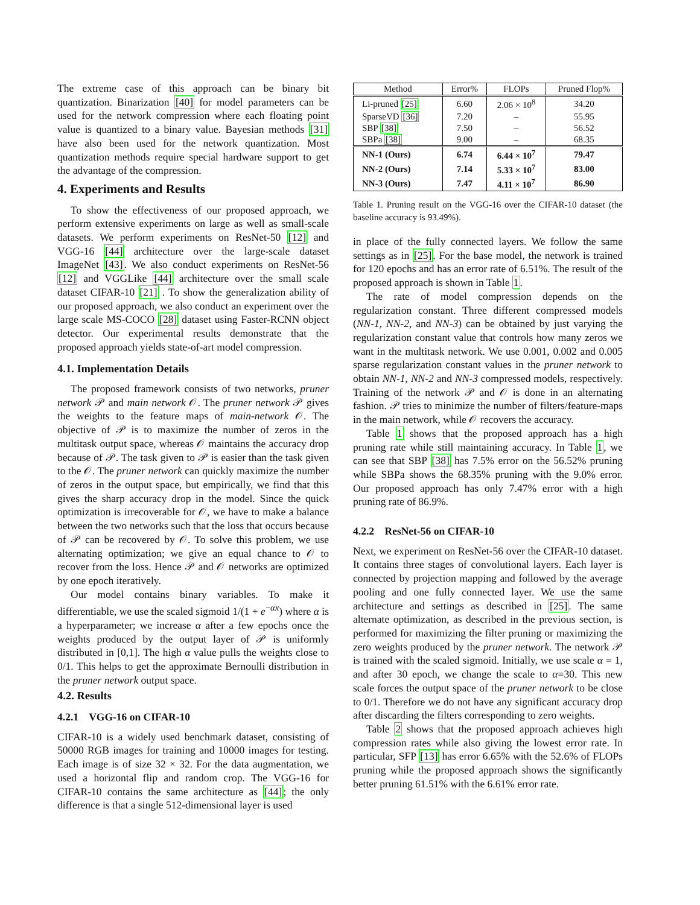The extreme case of this approach can be binary bit quantization. Binarization [40] for model parameters can be used for the network compression where each floating point value is quantized to a binary value. Bayesian methods [31] have also been used for the network quantization. Most quantization methods require special hardware support to get the advantage of the compression.
4. Experiments and Results
To show the effectiveness of our proposed approach, we perform extensive experiments on large as well as small-scale datasets. We perform experiments on ResNet-50 [12] and VGG-16 [44] architecture over the large-scale dataset ImageNet [43]. We also conduct experiments on ResNet-56 [12] and VGGLike [44] architecture over the small scale dataset CIFAR-10 [21] . To show the generalization ability of our proposed approach, we also conduct an experiment over the large scale MS-COCO [28] dataset using Faster-RCNN object detector. Our experimental results demonstrate that the proposed approach yields state-of-art model compression.
4.1. Implementation Details
The proposed framework consists of two networks, pruner network 𝒫 and main network 𝒪. The pruner network 𝒫 gives the weights to the feature maps of main-network 𝒪. The objective of 𝒫 is to maximize the number of zeros in the multitask output space, whereas 𝒪 maintains the accuracy drop because of 𝒫. The task given to 𝒫 is easier than the task given to the 𝒪. The pruner network can quickly maximize the number of zeros in the output space, but empirically, we find that this gives the sharp accuracy drop in the model. Since the quick optimization is irrecoverable for 𝒪, we have to make a balance between the two networks such that the loss that occurs because of 𝒫 can be recovered by 𝒪. To solve this problem, we use alternating optimization; we give an equal chance to 𝒪 to recover from the loss. Hence 𝒫 and 𝒪 networks are optimized by one epoch iteratively.
Our model contains binary variables. To make it differentiable, we use the scaled sigmoid 1/(1 + e<sup>−αx</sup>) where α is a hyperparameter; we increase α after a few epochs once the weights produced by the output layer of 𝒫 is uniformly distributed in [0,1]. The high α value pulls the weights close to 0/1. This helps to get the approximate Bernoulli distribution in the pruner network output space.
4.2. Results
4.2.1 VGG-16 on CIFAR-10
CIFAR-10 is a widely used benchmark dataset, consisting of 50000 RGB images for training and 10000 images for testing. Each image is of size 32 × 32. For the data augmentation, we used a horizontal flip and random crop. The VGG-16 for CIFAR-10 contains the same architecture as [44]; the only difference is that a single 512-dimensional layer is used
| Method | Error% | FLOPs | Pruned Flop% |
| --- | --- | --- | --- |
| Li-pruned [25] | 6.60 | 2.06 × 10<sup>8</sup> | 34.20 |
| SparseVD [36] | 7.20 | – | 55.95 |
| SBP [38] | 7.50 | – | 56.52 |
| SBPa [38] | 9.00 | – | 68.35 |
| NN-1 (Ours) | 6.74 | 6.44 × 10<sup>7</sup> | 79.47 |
| NN-2 (Ours) | 7.14 | 5.33 × 10<sup>7</sup> | 83.00 |
| NN-3 (Ours) | 7.47 | 4.11 × 10<sup>7</sup> | 86.90 |
Table 1. Pruning result on the VGG-16 over the CIFAR-10 dataset (the baseline accuracy is 93.49%).
in place of the fully connected layers. We follow the same settings as in [25]. For the base model, the network is trained for 120 epochs and has an error rate of 6.51%. The result of the proposed approach is shown in Table 1.
The rate of model compression depends on the regularization constant. Three different compressed models (NN-1, NN-2, and NN-3) can be obtained by just varying the regularization constant value that controls how many zeros we want in the multitask network. We use 0.001, 0.002 and 0.005 sparse regularization constant values in the pruner network to obtain NN-1, NN-2 and NN-3 compressed models, respectively. Training of the network 𝒫 and 𝒪 is done in an alternating fashion. 𝒫 tries to minimize the number of filters/feature-maps in the main network, while 𝒪 recovers the accuracy.
Table 1 shows that the proposed approach has a high pruning rate while still maintaining accuracy. In Table 1, we can see that SBP [38] has 7.5% error on the 56.52% pruning while SBPa shows the 68.35% pruning with the 9.0% error. Our proposed approach has only 7.47% error with a high pruning rate of 86.9%.
4.2.2 ResNet-56 on CIFAR-10
Next, we experiment on ResNet-56 over the CIFAR-10 dataset. It contains three stages of convolutional layers. Each layer is connected by projection mapping and followed by the average pooling and one fully connected layer. We use the same architecture and settings as described in [25]. The same alternate optimization, as described in the previous section, is performed for maximizing the filter pruning or maximizing the zero weights produced by the pruner network. The network 𝒫 is trained with the scaled sigmoid. Initially, we use scale α = 1, and after 30 epoch, we change the scale to α=30. This new scale forces the output space of the pruner network to be close to 0/1. Therefore we do not have any significant accuracy drop after discarding the filters corresponding to zero weights.
Table 2 shows that the proposed approach achieves high compression rates while also giving the lowest error rate. In particular, SFP [13] has error 6.65% with the 52.6% of FLOPs pruning while the proposed approach shows the significantly better pruning 61.51% with the 6.61% error rate.